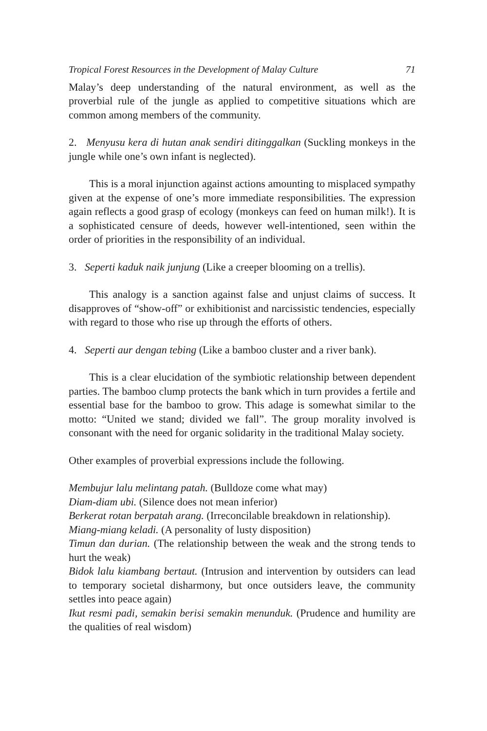Tropical Forest Resources in the Development of Malay Culture 71
Malay’s deep understanding of the natural environment, as well as the proverbial rule of the jungle as applied to competitive situations which are common among members of the community.
2. Menyusu kera di hutan anak sendiri ditinggalkan (Suckling monkeys in the jungle while one’s own infant is neglected).
This is a moral injunction against actions amounting to misplaced sympathy given at the expense of one’s more immediate responsibilities. The expression again reflects a good grasp of ecology (monkeys can feed on human milk!). It is a sophisticated censure of deeds, however well-intentioned, seen within the order of priorities in the responsibility of an individual.
3. Seperti kaduk naik junjung (Like a creeper blooming on a trellis).
This analogy is a sanction against false and unjust claims of success. It disapproves of “show-off” or exhibitionist and narcissistic tendencies, especially with regard to those who rise up through the efforts of others.
4. Seperti aur dengan tebing (Like a bamboo cluster and a river bank).
This is a clear elucidation of the symbiotic relationship between dependent parties. The bamboo clump protects the bank which in turn provides a fertile and essential base for the bamboo to grow. This adage is somewhat similar to the motto: “United we stand; divided we fall”. The group morality involved is consonant with the need for organic solidarity in the traditional Malay society.
Other examples of proverbial expressions include the following.
Membujur lalu melintang patah. (Bulldoze come what may)
Diam-diam ubi. (Silence does not mean inferior)
Berkerat rotan berpatah arang. (Irreconcilable breakdown in relationship).
Miang-miang keladi. (A personality of lusty disposition)
Timun dan durian. (The relationship between the weak and the strong tends to hurt the weak)
Bidok lalu kiambang bertaut. (Intrusion and intervention by outsiders can lead to temporary societal disharmony, but once outsiders leave, the community settles into peace again)
Ikut resmi padi, semakin berisi semakin menunduk. (Prudence and humility are the qualities of real wisdom)